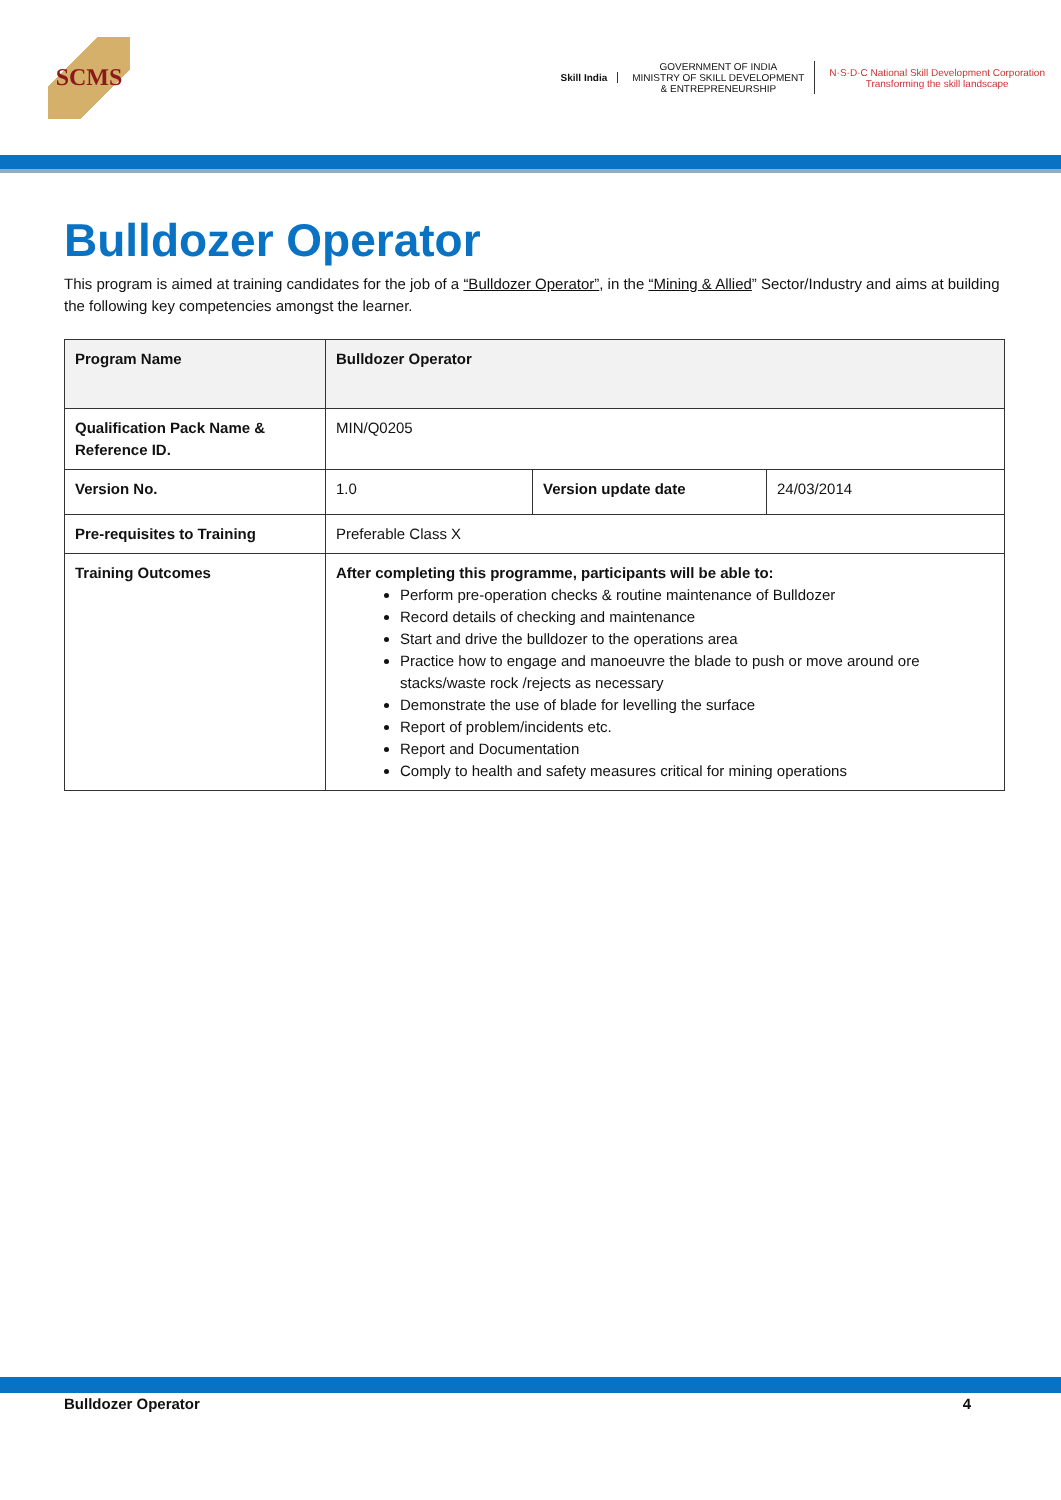SCMS
Skill India
GOVERNMENT OF INDIA
MINISTRY OF SKILL DEVELOPMENT
& ENTREPRENEURSHIP
N·S·D·C National Skill Development Corporation
Transforming the skill landscape
Bulldozer Operator
This program is aimed at training candidates for the job of a “Bulldozer Operator”, in the “Mining & Allied” Sector/Industry and aims at building the following key competencies amongst the learner.
| Program Name | Bulldozer Operator | | |
| Qualification Pack Name & Reference ID. | MIN/Q0205 | | |
| Version No. | 1.0 | Version update date | 24/03/2014 |
| Pre-requisites to Training | Preferable Class X | | |
| Training Outcomes | After completing this programme, participants will be able to: Perform pre-operation checks & routine maintenance of Bulldozer Record details of checking and maintenance Start and drive the bulldozer to the operations area Practice how to engage and manoeuvre the blade to push or move around ore stacks/waste rock /rejects as necessary Demonstrate the use of blade for levelling the surface Report of problem/incidents etc. Report and Documentation Comply to health and safety measures critical for mining operations | | |
Bulldozer Operator 4